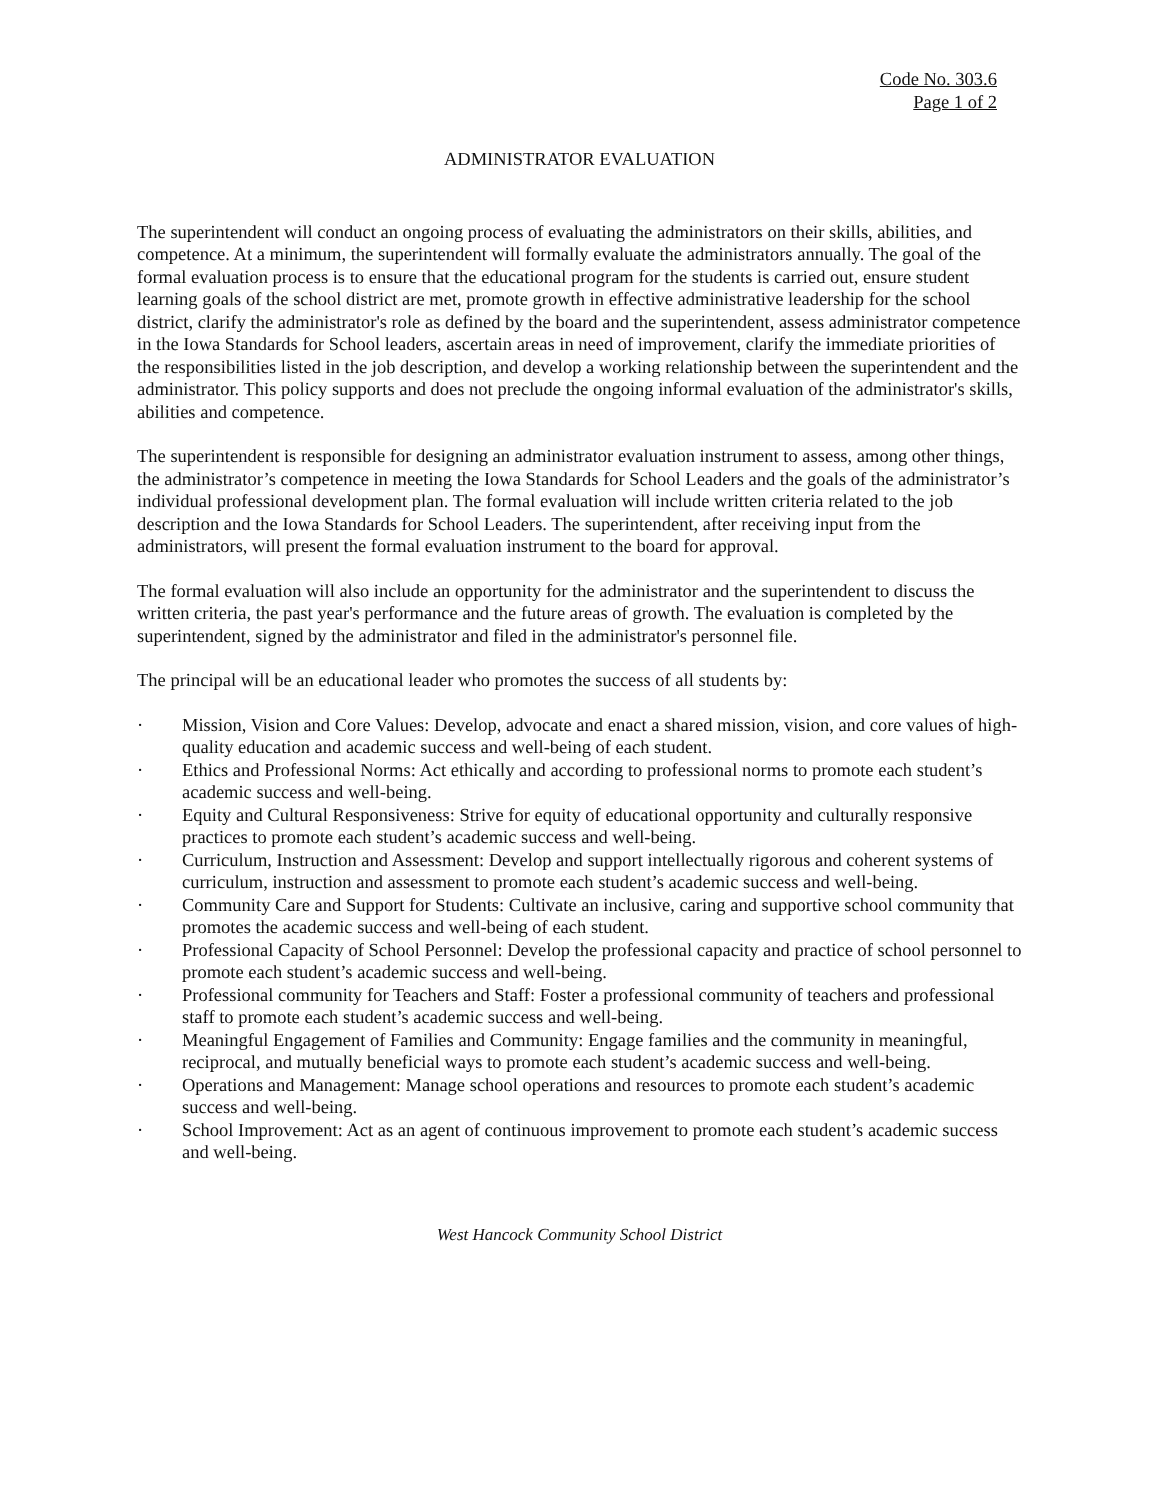Code No. 303.6
Page 1 of 2
ADMINISTRATOR EVALUATION
The superintendent will conduct an ongoing process of evaluating the administrators on their skills, abilities, and competence. At a minimum, the superintendent will formally evaluate the administrators annually. The goal of the formal evaluation process is to ensure that the educational program for the students is carried out, ensure student learning goals of the school district are met, promote growth in effective administrative leadership for the school district, clarify the administrator's role as defined by the board and the superintendent, assess administrator competence in the Iowa Standards for School leaders, ascertain areas in need of improvement, clarify the immediate priorities of the responsibilities listed in the job description, and develop a working relationship between the superintendent and the administrator. This policy supports and does not preclude the ongoing informal evaluation of the administrator's skills, abilities and competence.
The superintendent is responsible for designing an administrator evaluation instrument to assess, among other things, the administrator’s competence in meeting the Iowa Standards for School Leaders and the goals of the administrator’s individual professional development plan. The formal evaluation will include written criteria related to the job description and the Iowa Standards for School Leaders. The superintendent, after receiving input from the administrators, will present the formal evaluation instrument to the board for approval.
The formal evaluation will also include an opportunity for the administrator and the superintendent to discuss the written criteria, the past year's performance and the future areas of growth. The evaluation is completed by the superintendent, signed by the administrator and filed in the administrator's personnel file.
The principal will be an educational leader who promotes the success of all students by:
· Mission, Vision and Core Values: Develop, advocate and enact a shared mission, vision, and core values of high-quality education and academic success and well-being of each student.
· Ethics and Professional Norms: Act ethically and according to professional norms to promote each student’s academic success and well-being.
· Equity and Cultural Responsiveness: Strive for equity of educational opportunity and culturally responsive practices to promote each student’s academic success and well-being.
· Curriculum, Instruction and Assessment: Develop and support intellectually rigorous and coherent systems of curriculum, instruction and assessment to promote each student’s academic success and well-being.
· Community Care and Support for Students: Cultivate an inclusive, caring and supportive school community that promotes the academic success and well-being of each student.
· Professional Capacity of School Personnel: Develop the professional capacity and practice of school personnel to promote each student’s academic success and well-being.
· Professional community for Teachers and Staff: Foster a professional community of teachers and professional staff to promote each student’s academic success and well-being.
· Meaningful Engagement of Families and Community: Engage families and the community in meaningful, reciprocal, and mutually beneficial ways to promote each student’s academic success and well-being.
· Operations and Management: Manage school operations and resources to promote each student’s academic success and well-being.
· School Improvement: Act as an agent of continuous improvement to promote each student’s academic success and well-being.
West Hancock Community School District